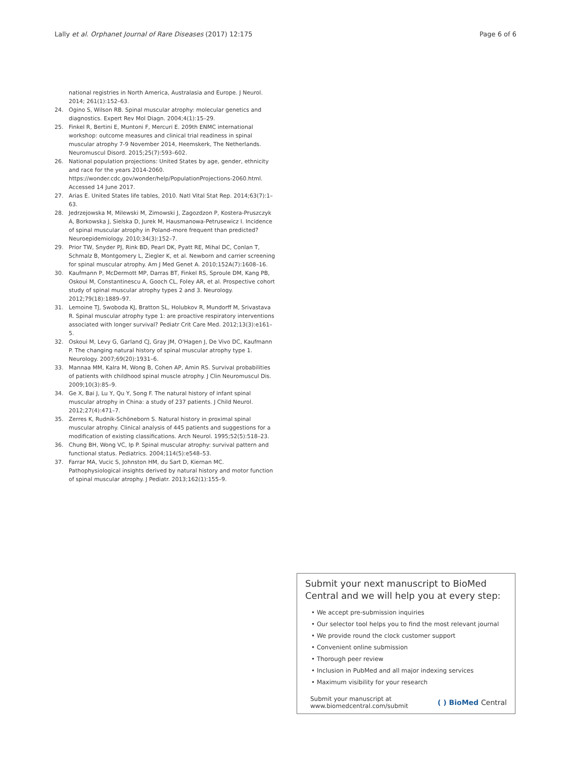Lally et al. Orphanet Journal of Rare Diseases (2017) 12:175 Page 6 of 6
national registries in North America, Australasia and Europe. J Neurol. 2014; 261(1):152–63.
24. Ogino S, Wilson RB. Spinal muscular atrophy: molecular genetics and diagnostics. Expert Rev Mol Diagn. 2004;4(1):15–29.
25. Finkel R, Bertini E, Muntoni F, Mercuri E. 209th ENMC international workshop: outcome measures and clinical trial readiness in spinal muscular atrophy 7-9 November 2014, Heemskerk, The Netherlands. Neuromuscul Disord. 2015;25(7):593–602.
26. National population projections: United States by age, gender, ethnicity and race for the years 2014-2060. https://wonder.cdc.gov/wonder/help/PopulationProjections-2060.html. Accessed 14 June 2017.
27. Arias E. United States life tables, 2010. Natl Vital Stat Rep. 2014;63(7):1–63.
28. Jedrzejowska M, Milewski M, Zimowski J, Zagozdzon P, Kostera-Pruszczyk A, Borkowska J, Sielska D, Jurek M, Hausmanowa-Petrusewicz I. Incidence of spinal muscular atrophy in Poland–more frequent than predicted? Neuroepidemiology. 2010;34(3):152–7.
29. Prior TW, Snyder PJ, Rink BD, Pearl DK, Pyatt RE, Mihal DC, Conlan T, Schmalz B, Montgomery L, Ziegler K, et al. Newborn and carrier screening for spinal muscular atrophy. Am J Med Genet A. 2010;152A(7):1608–16.
30. Kaufmann P, McDermott MP, Darras BT, Finkel RS, Sproule DM, Kang PB, Oskoui M, Constantinescu A, Gooch CL, Foley AR, et al. Prospective cohort study of spinal muscular atrophy types 2 and 3. Neurology. 2012;79(18):1889–97.
31. Lemoine TJ, Swoboda KJ, Bratton SL, Holubkov R, Mundorff M, Srivastava R. Spinal muscular atrophy type 1: are proactive respiratory interventions associated with longer survival? Pediatr Crit Care Med. 2012;13(3):e161–5.
32. Oskoui M, Levy G, Garland CJ, Gray JM, O'Hagen J, De Vivo DC, Kaufmann P. The changing natural history of spinal muscular atrophy type 1. Neurology. 2007;69(20):1931–6.
33. Mannaa MM, Kalra M, Wong B, Cohen AP, Amin RS. Survival probabilities of patients with childhood spinal muscle atrophy. J Clin Neuromuscul Dis. 2009;10(3):85–9.
34. Ge X, Bai J, Lu Y, Qu Y, Song F. The natural history of infant spinal muscular atrophy in China: a study of 237 patients. J Child Neurol. 2012;27(4):471–7.
35. Zerres K, Rudnik-Schöneborn S. Natural history in proximal spinal muscular atrophy. Clinical analysis of 445 patients and suggestions for a modification of existing classifications. Arch Neurol. 1995;52(5):518–23.
36. Chung BH, Wong VC, Ip P. Spinal muscular atrophy: survival pattern and functional status. Pediatrics. 2004;114(5):e548–53.
37. Farrar MA, Vucic S, Johnston HM, du Sart D, Kiernan MC. Pathophysiological insights derived by natural history and motor function of spinal muscular atrophy. J Pediatr. 2013;162(1):155–9.
Submit your next manuscript to BioMed Central and we will help you at every step:
• We accept pre-submission inquiries
• Our selector tool helps you to find the most relevant journal
• We provide round the clock customer support
• Convenient online submission
• Thorough peer review
• Inclusion in PubMed and all major indexing services
• Maximum visibility for your research
Submit your manuscript at
www.biomedcentral.com/submit ( ) BioMed Central